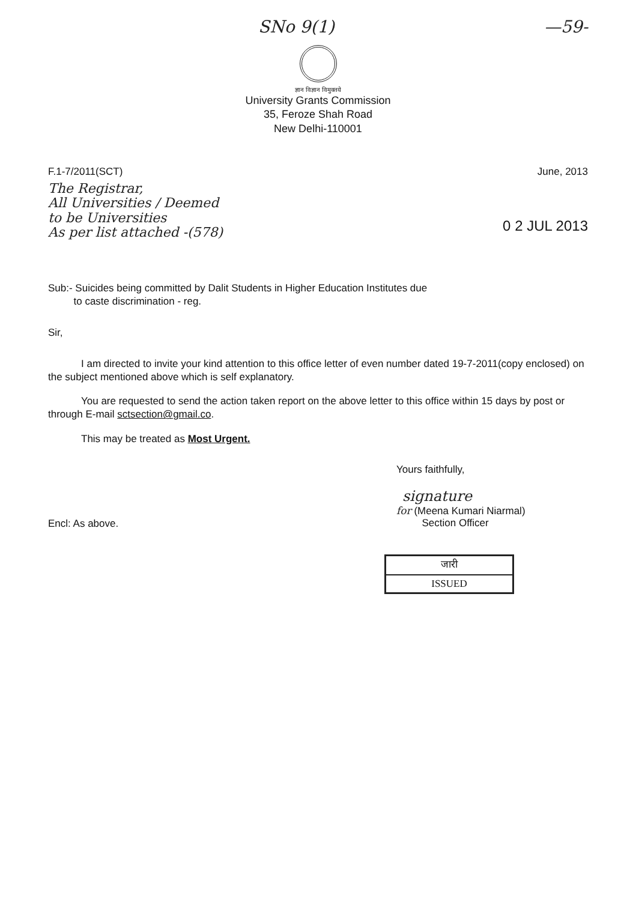SNo 9(1) —59-
ज्ञान विज्ञान विमुक्तये
University Grants Commission
35, Feroze Shah Road
New Delhi-110001
F.1-7/2011(SCT) June, 2013
The Registrar,
All Universities / Deemed
to be Universities
As per list attached -(578)
0 2 JUL 2013
Sub:- Suicides being committed by Dalit Students in Higher Education Institutes due
to caste discrimination - reg.
Sir,
I am directed to invite your kind attention to this office letter of even number dated 19-7-2011(copy enclosed) on the subject mentioned above which is self explanatory.
You are requested to send the action taken report on the above letter to this office within 15 days by post or through E-mail sctsection@gmail.co.
This may be treated as Most Urgent.
Yours faithfully,
signature
for (Meena Kumari Niarmal)
Section Officer
Encl: As above.
जारी
ISSUED